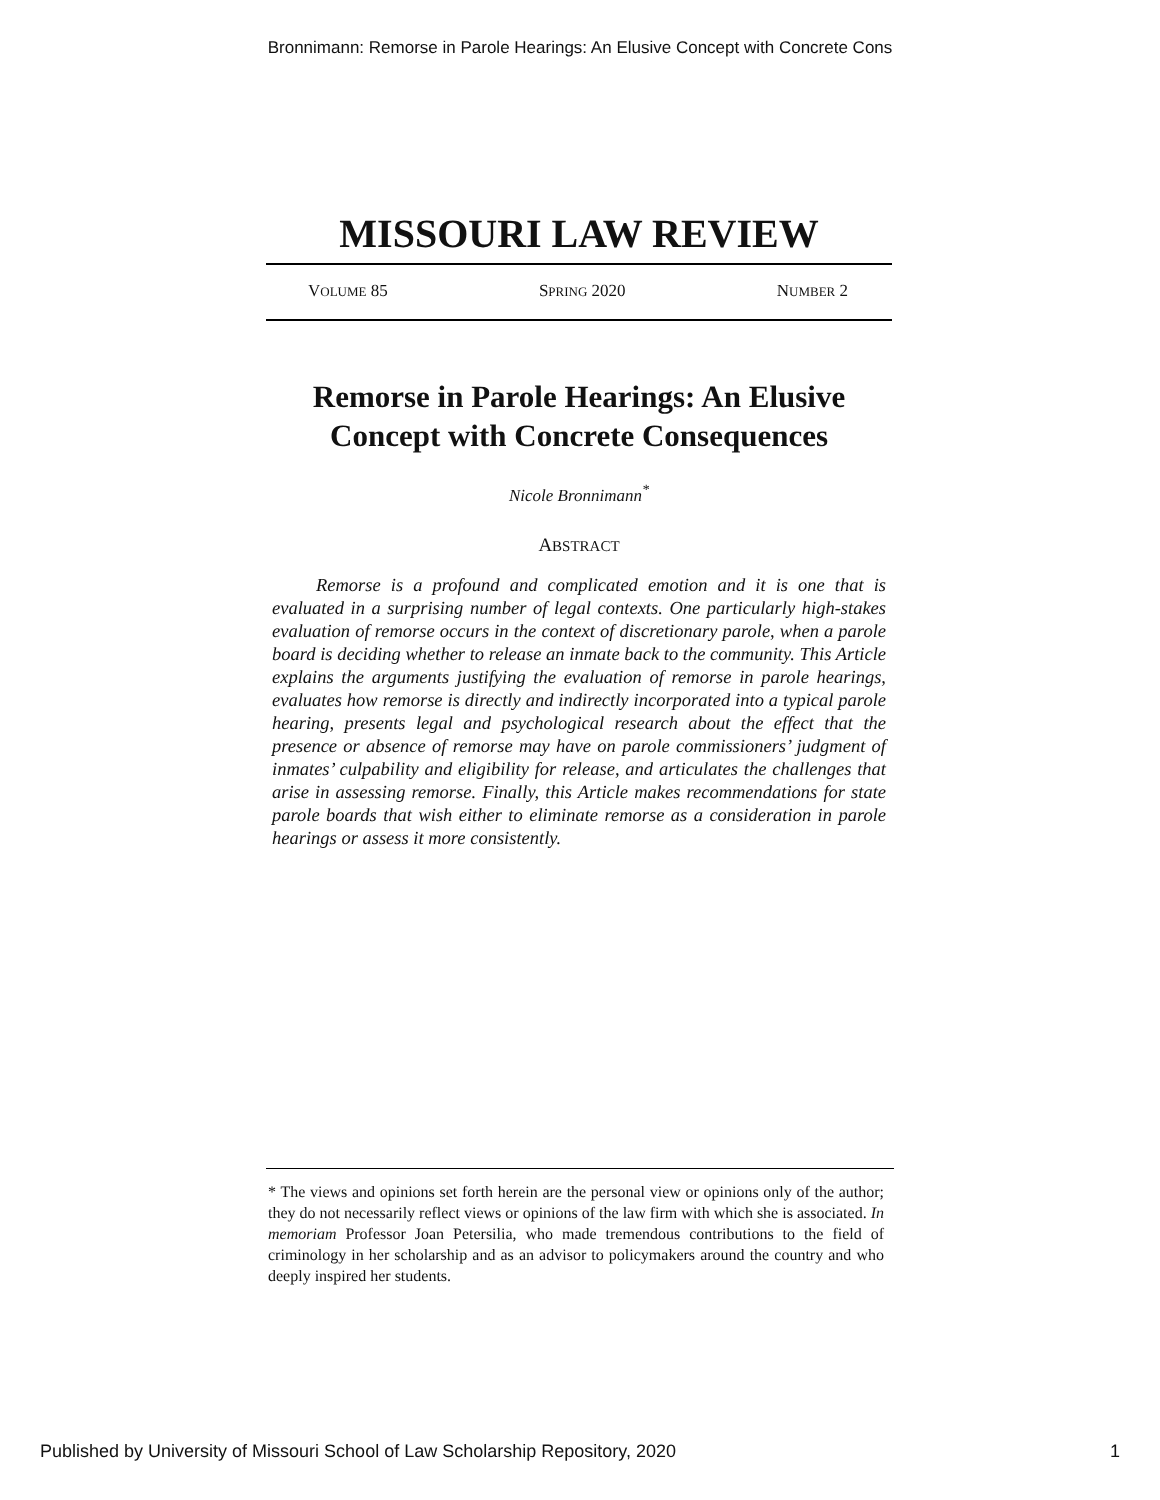Bronnimann: Remorse in Parole Hearings: An Elusive Concept with Concrete Cons
MISSOURI LAW REVIEW
VOLUME 85 SPRING 2020 NUMBER 2
Remorse in Parole Hearings: An Elusive Concept with Concrete Consequences
Nicole Bronnimann<sup>*</sup>
ABSTRACT
Remorse is a profound and complicated emotion and it is one that is evaluated in a surprising number of legal contexts. One particularly high-stakes evaluation of remorse occurs in the context of discretionary parole, when a parole board is deciding whether to release an inmate back to the community. This Article explains the arguments justifying the evaluation of remorse in parole hearings, evaluates how remorse is directly and indirectly incorporated into a typical parole hearing, presents legal and psychological research about the effect that the presence or absence of remorse may have on parole commissioners’ judgment of inmates’ culpability and eligibility for release, and articulates the challenges that arise in assessing remorse. Finally, this Article makes recommendations for state parole boards that wish either to eliminate remorse as a consideration in parole hearings or assess it more consistently.
* The views and opinions set forth herein are the personal view or opinions only of the author; they do not necessarily reflect views or opinions of the law firm with which she is associated. In memoriam Professor Joan Petersilia, who made tremendous contributions to the field of criminology in her scholarship and as an advisor to policymakers around the country and who deeply inspired her students.
Published by University of Missouri School of Law Scholarship Repository, 2020 1